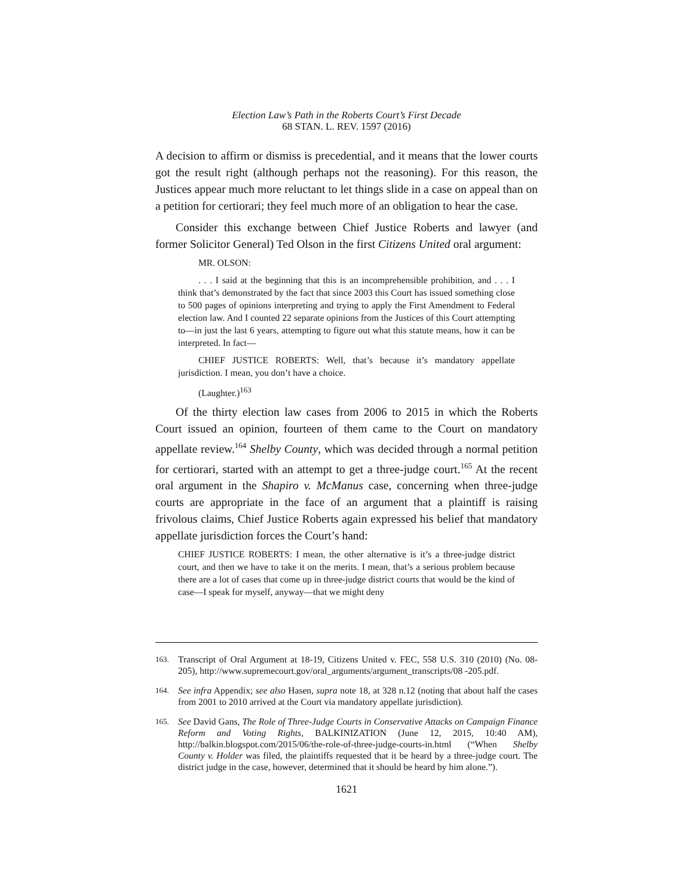Election Law’s Path in the Roberts Court’s First Decade
68 STAN. L. REV. 1597 (2016)
A decision to affirm or dismiss is precedential, and it means that the lower courts got the result right (although perhaps not the reasoning). For this reason, the Justices appear much more reluctant to let things slide in a case on appeal than on a petition for certiorari; they feel much more of an obligation to hear the case.
Consider this exchange between Chief Justice Roberts and lawyer (and former Solicitor General) Ted Olson in the first Citizens United oral argument:
MR. OLSON:
. . . I said at the beginning that this is an incomprehensible prohibition, and . . . I think that’s demonstrated by the fact that since 2003 this Court has issued something close to 500 pages of opinions interpreting and trying to apply the First Amendment to Federal election law. And I counted 22 separate opinions from the Justices of this Court attempting to—in just the last 6 years, attempting to figure out what this statute means, how it can be interpreted. In fact—
CHIEF JUSTICE ROBERTS: Well, that’s because it’s mandatory appellate jurisdiction. I mean, you don’t have a choice.
(Laughter.)<sup>163</sup>
Of the thirty election law cases from 2006 to 2015 in which the Roberts Court issued an opinion, fourteen of them came to the Court on mandatory appellate review.<sup>164</sup> Shelby County, which was decided through a normal petition for certiorari, started with an attempt to get a three-judge court.<sup>165</sup> At the recent oral argument in the Shapiro v. McManus case, concerning when three-judge courts are appropriate in the face of an argument that a plaintiff is raising frivolous claims, Chief Justice Roberts again expressed his belief that mandatory appellate jurisdiction forces the Court’s hand:
CHIEF JUSTICE ROBERTS: I mean, the other alternative is it’s a three-judge district court, and then we have to take it on the merits. I mean, that’s a serious problem because there are a lot of cases that come up in three-judge district courts that would be the kind of case—I speak for myself, anyway—that we might deny
163.
Transcript of Oral Argument at 18-19, Citizens United v. FEC, 558 U.S. 310 (2010) (No. 08-205), http://www.supremecourt.gov/oral_arguments/argument_transcripts/08 -205.pdf.
164.
See infra Appendix; see also Hasen, supra note 18, at 328 n.12 (noting that about half the cases from 2001 to 2010 arrived at the Court via mandatory appellate jurisdiction).
165.
See David Gans, The Role of Three-Judge Courts in Conservative Attacks on Campaign Finance Reform and Voting Rights, BALKINIZATION (June 12, 2015, 10:40 AM), http://balkin.blogspot.com/2015/06/the-role-of-three-judge-courts-in.html (“When Shelby County v. Holder was filed, the plaintiffs requested that it be heard by a three-judge court. The district judge in the case, however, determined that it should be heard by him alone.”).
1621